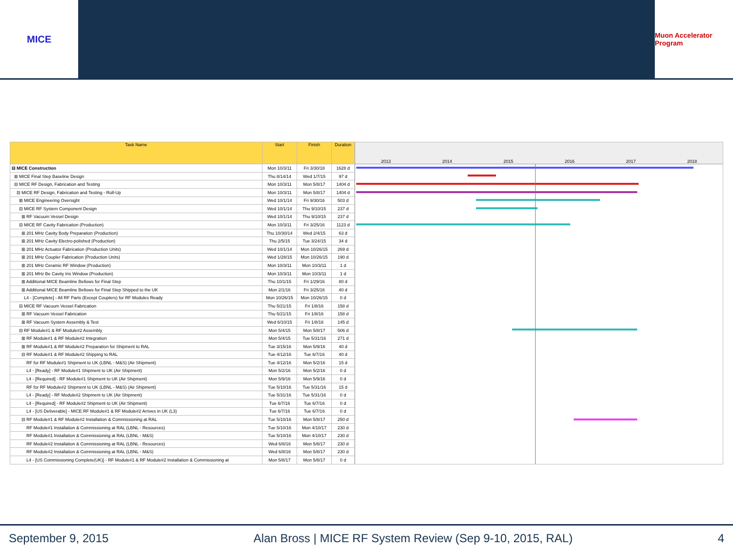MICE
Muon Accelerator Program
| Task Name | Start | Finish | Duration |
| --- | --- | --- | --- |
| ⊟ MICE Construction | Mon 10/3/11 | Fri 3/30/18 | 1628 d |
| ⊞ MICE Final Step Baseline Design | Thu 8/14/14 | Wed 1/7/15 | 97 d |
| ⊟ MICE RF Design, Fabrication and Testing | Mon 10/3/11 | Mon 5/8/17 | 1404 d |
| ⊟ MICE RF Design, Fabrication and Testing - Roll-Up | Mon 10/3/11 | Mon 5/8/17 | 1404 d |
| ⊞ MICE Engineering Oversight | Wed 10/1/14 | Fri 9/30/16 | 503 d |
| ⊟ MICE RF System Component Design | Wed 10/1/14 | Thu 9/10/15 | 237 d |
| ⊞ RF Vacuum Vessel Design | Wed 10/1/14 | Thu 9/10/15 | 237 d |
| ⊟ MICE RF Cavity Fabrication (Production) | Mon 10/3/11 | Fri 3/25/16 | 1123 d |
| ⊞ 201 MHz Cavity Body Preparation (Production) | Thu 10/30/14 | Wed 2/4/15 | 63 d |
| ⊞ 201 MHz Cavity Electro-polished (Production) | Thu 2/5/15 | Tue 3/24/15 | 34 d |
| ⊞ 201 MHz Actuator Fabrication (Production Units) | Wed 10/1/14 | Mon 10/26/15 | 269 d |
| ⊞ 201 MHz Coupler Fabrication (Production Units) | Wed 1/28/15 | Mon 10/26/15 | 190 d |
| ⊞ 201 MHz Ceramic RF Window (Production) | Mon 10/3/11 | Mon 10/3/11 | 1 d |
| ⊞ 201 MHz Be Cavity Iris Window (Production) | Mon 10/3/11 | Mon 10/3/11 | 1 d |
| ⊞ Additional MICE Beamline Bellows for Final Step | Thu 10/1/15 | Fri 1/29/16 | 80 d |
| ⊞ Additional MICE Beamline Bellows for Final Step Shipped to the UK | Mon 2/1/16 | Fri 3/25/16 | 40 d |
| L4 - [Complete] - All RF Parts (Except Couplers) for RF Modules Ready | Mon 10/26/15 | Mon 10/26/15 | 0 d |
| ⊟ MICE RF Vacuum Vessel Fabrication | Thu 5/21/15 | Fri 1/8/16 | 158 d |
| ⊞ RF Vacuum Vessel Fabrication | Thu 5/21/15 | Fri 1/8/16 | 158 d |
| ⊞ RF Vacuum System Assembly & Test | Wed 6/10/15 | Fri 1/8/16 | 145 d |
| ⊟ RF Module#1 & RF Module#2 Assembly | Mon 5/4/15 | Mon 5/8/17 | 506 d |
| ⊞ RF Module#1 & RF Module#2 Integration | Mon 5/4/15 | Tue 5/31/16 | 271 d |
| ⊞ RF Module#1 & RF Module#2 Preparation for Shipment to RAL | Tue 3/15/16 | Mon 5/9/16 | 40 d |
| ⊟ RF Module#1 & RF Module#2 Shipping to RAL | Tue 4/12/16 | Tue 6/7/16 | 40 d |
| RF for RF Module#1 Shipment to UK (LBNL - M&S) (Air Shipment) | Tue 4/12/16 | Mon 5/2/16 | 15 d |
| L4 - [Ready] - RF Module#1 Shipment to UK (Air Shipment) | Mon 5/2/16 | Mon 5/2/16 | 0 d |
| L4 - [Required] - RF Module#1 Shipment to UK (Air Shipment) | Mon 5/9/16 | Mon 5/9/16 | 0 d |
| RF for RF Module#2 Shipment to UK (LBNL - M&S) (Air Shipment) | Tue 5/10/16 | Tue 5/31/16 | 15 d |
| L4 - [Ready] - RF Module#2 Shipment to UK (Air Shipment) | Tue 5/31/16 | Tue 5/31/16 | 0 d |
| L4 - [Required] - RF Module#2 Shipment to UK (Air Shipment) | Tue 6/7/16 | Tue 6/7/16 | 0 d |
| L4 - [US Deliverable] - MICE RF Module#1 & RF Module#2 Arrives in UK (L3) | Tue 6/7/16 | Tue 6/7/16 | 0 d |
| ⊟ RF Module#1 & RF Module#2 Installation & Commissioning at RAL | Tue 5/10/16 | Mon 5/8/17 | 250 d |
| RF Module#1 Installation & Commissioning at RAL (LBNL - Resources) | Tue 5/10/16 | Mon 4/10/17 | 230 d |
| RF Module#1 Installation & Commissioning at RAL (LBNL - M&S) | Tue 5/10/16 | Mon 4/10/17 | 230 d |
| RF Module#2 Installation & Commissioning at RAL (LBNL - Resources) | Wed 6/8/16 | Mon 5/8/17 | 230 d |
| RF Module#2 Installation & Commissioning at RAL (LBNL - M&S) | Wed 6/8/16 | Mon 5/8/17 | 230 d |
| L4 - [US Commissioning Complete(UK)] - RF Module#1 & RF Module#2 Installation & Commissioning at | Mon 5/8/17 | Mon 5/8/17 | 0 d |
2013 2014 2015 2016 2017 2018
September 9, 2015 Alan Bross | MICE RF System Review (Sep 9-10, 2015, RAL) 4